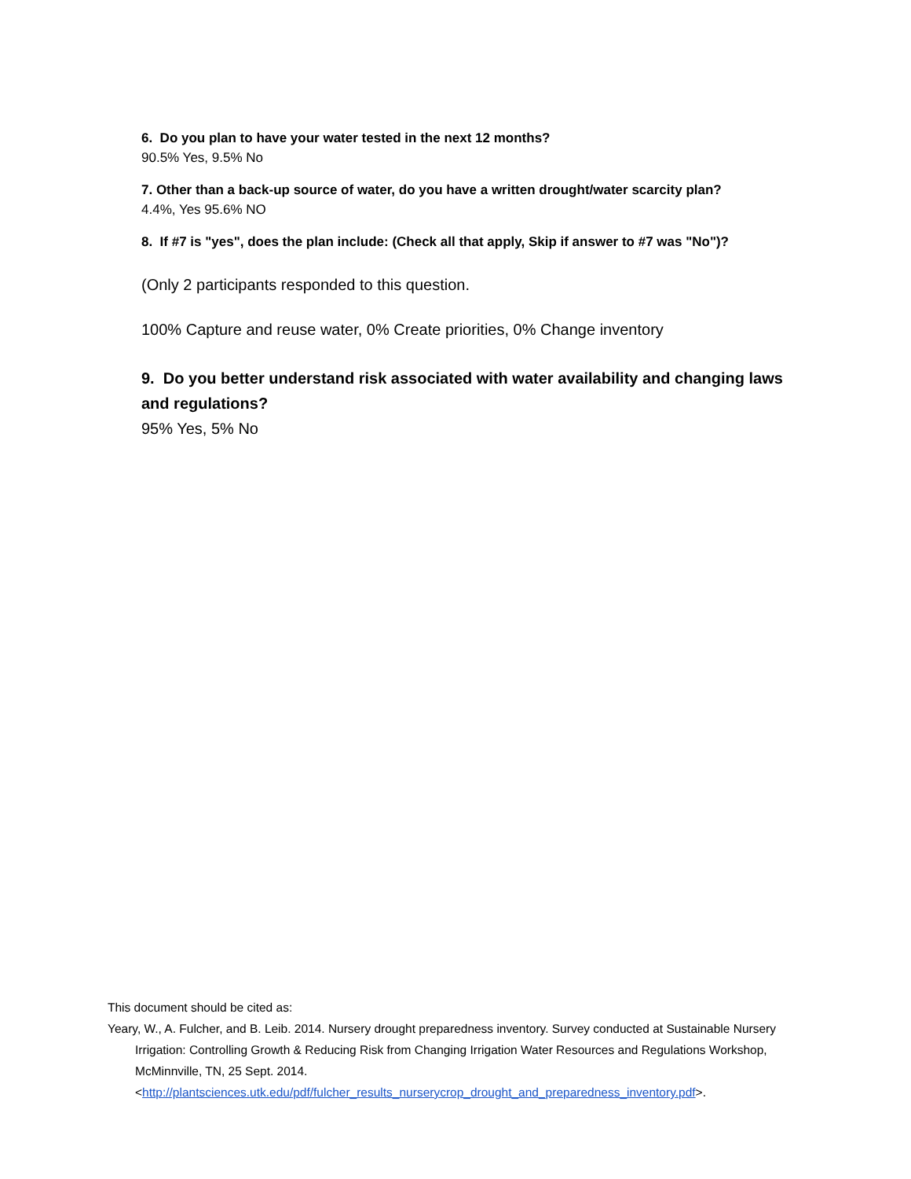6. Do you plan to have your water tested in the next 12 months?
90.5% Yes, 9.5% No
7. Other than a back-up source of water, do you have a written drought/water scarcity plan?
4.4%, Yes 95.6% NO
8. If #7 is "yes", does the plan include: (Check all that apply, Skip if answer to #7 was "No")?
(Only 2 participants responded to this question.
100% Capture and reuse water, 0% Create priorities, 0% Change inventory
9. Do you better understand risk associated with water availability and changing laws and regulations?
95% Yes, 5% No
This document should be cited as:
Yeary, W., A. Fulcher, and B. Leib. 2014. Nursery drought preparedness inventory. Survey conducted at Sustainable Nursery Irrigation: Controlling Growth & Reducing Risk from Changing Irrigation Water Resources and Regulations Workshop, McMinnville, TN, 25 Sept. 2014. <http://plantsciences.utk.edu/pdf/fulcher_results_nurserycrop_drought_and_preparedness_inventory.pdf>.